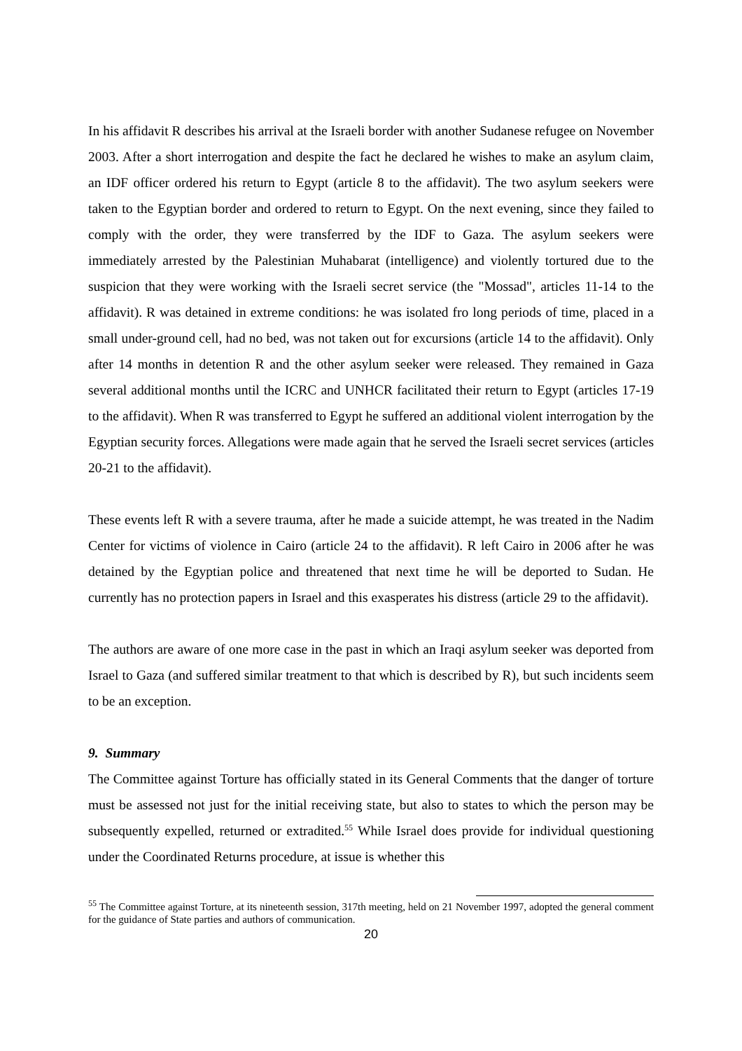In his affidavit R describes his arrival at the Israeli border with another Sudanese refugee on November 2003. After a short interrogation and despite the fact he declared he wishes to make an asylum claim, an IDF officer ordered his return to Egypt (article 8 to the affidavit). The two asylum seekers were taken to the Egyptian border and ordered to return to Egypt. On the next evening, since they failed to comply with the order, they were transferred by the IDF to Gaza. The asylum seekers were immediately arrested by the Palestinian Muhabarat (intelligence) and violently tortured due to the suspicion that they were working with the Israeli secret service (the "Mossad", articles 11-14 to the affidavit). R was detained in extreme conditions: he was isolated fro long periods of time, placed in a small under-ground cell, had no bed, was not taken out for excursions (article 14 to the affidavit). Only after 14 months in detention R and the other asylum seeker were released. They remained in Gaza several additional months until the ICRC and UNHCR facilitated their return to Egypt (articles 17-19 to the affidavit). When R was transferred to Egypt he suffered an additional violent interrogation by the Egyptian security forces. Allegations were made again that he served the Israeli secret services (articles 20-21 to the affidavit).
These events left R with a severe trauma, after he made a suicide attempt, he was treated in the Nadim Center for victims of violence in Cairo (article 24 to the affidavit). R left Cairo in 2006 after he was detained by the Egyptian police and threatened that next time he will be deported to Sudan. He currently has no protection papers in Israel and this exasperates his distress (article 29 to the affidavit).
The authors are aware of one more case in the past in which an Iraqi asylum seeker was deported from Israel to Gaza (and suffered similar treatment to that which is described by R), but such incidents seem to be an exception.
9. Summary
The Committee against Torture has officially stated in its General Comments that the danger of torture must be assessed not just for the initial receiving state, but also to states to which the person may be subsequently expelled, returned or extradited.<sup>55</sup> While Israel does provide for individual questioning under the Coordinated Returns procedure, at issue is whether this
<sup>55</sup> The Committee against Torture, at its nineteenth session, 317th meeting, held on 21 November 1997, adopted the general comment for the guidance of State parties and authors of communication.
20